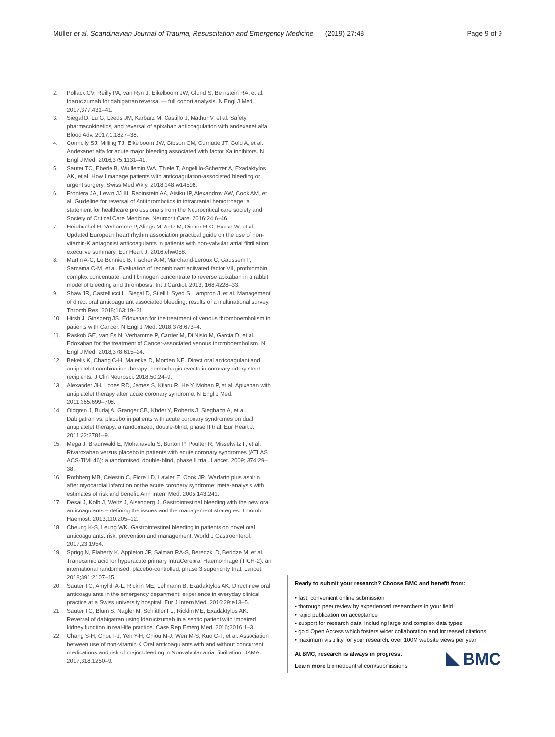Müller et al. Scandinavian Journal of Trauma, Resuscitation and Emergency Medicine (2019) 27:48 Page 9 of 9
2. Pollack CV, Reilly PA, van Ryn J, Eikelboom JW, Glund S, Bernstein RA, et al. Idarucizumab for dabigatran reversal — full cohort analysis. N Engl J Med. 2017;377:431–41.
3. Siegal D, Lu G, Leeds JM, Karbarz M, Castillo J, Mathur V, et al. Safety, pharmacokinetics, and reversal of apixaban anticoagulation with andexanet alfa. Blood Adv. 2017;1:1827–38.
4. Connolly SJ, Milling TJ, Eikelboom JW, Gibson CM, Curnutte JT, Gold A, et al. Andexanet alfa for acute major bleeding associated with factor Xa inhibitors. N Engl J Med. 2016;375:1131–41.
5. Sauter TC, Eberle B, Wuillemin WA, Thiele T, Angelillo-Scherrer A, Exadaktylos AK, et al. How I manage patients with anticoagulation-associated bleeding or urgent surgery. Swiss Med Wkly. 2018;148:w14598.
6. Frontera JA, Lewin JJ III, Rabinstein AA, Aisiku IP, Alexandrov AW, Cook AM, et al. Guideline for reversal of Antithrombotics in intracranial hemorrhage: a statement for healthcare professionals from the Neurocritical care society and Society of Critical Care Medicine. Neurocrit Care. 2016;24:6–46.
7. Heidbuchel H, Verhamme P, Alings M, Antz M, Diener H-C, Hacke W, et al. Updated European heart rhythm association practical guide on the use of non-vitamin-K antagonist anticoagulants in patients with non-valvular atrial fibrillation: executive summary. Eur Heart J. 2016:ehw058.
8. Martin A-C, Le Bonniec B, Fischer A-M, Marchand-Leroux C, Gaussem P, Samama C-M, et al. Evaluation of recombinant activated factor VII, prothrombin complex concentrate, and fibrinogen concentrate to reverse apixaban in a rabbit model of bleeding and thrombosis. Int J Cardiol. 2013; 168:4228–33.
9. Shaw JR, Castellucci L, Siegal D, Stiell I, Syed S, Lampron J, et al. Management of direct oral anticoagulant associated bleeding: results of a multinational survey. Thromb Res. 2018;163:19–21.
10. Hirsh J, Ginsberg JS. Edoxaban for the treatment of venous thromboembolism in patients with Cancer. N Engl J Med. 2018;378:673–4.
11. Raskob GE, van Es N, Verhamme P, Carrier M, Di Nisio M, Garcia D, et al. Edoxaban for the treatment of Cancer-associated venous thromboembolism. N Engl J Med. 2018;378:615–24.
12. Bekelis K, Chang C-H, Malenka D, Morden NE. Direct oral anticoagulant and antiplatelet combination therapy: hemorrhagic events in coronary artery stent recipients. J Clin Neurosci. 2018;50:24–9.
13. Alexander JH, Lopes RD, James S, Kilaru R, He Y, Mohan P, et al. Apixaban with antiplatelet therapy after acute coronary syndrome. N Engl J Med. 2011;365:699–708.
14. Oldgren J, Budaj A, Granger CB, Khder Y, Roberts J, Siegbahn A, et al. Dabigatran vs. placebo in patients with acute coronary syndromes on dual antiplatelet therapy: a randomized, double-blind, phase II trial. Eur Heart J. 2011;32:2781–9.
15. Mega J, Braunwald E, Mohanavelu S, Burton P, Poulter R, Misselwitz F, et al. Rivaroxaban versus placebo in patients with acute coronary syndromes (ATLAS ACS-TIMI 46): a randomised, double-blind, phase II trial. Lancet. 2009; 374:29–38.
16. Rothberg MB, Celestin C, Fiore LD, Lawler E, Cook JR. Warfarin plus aspirin after myocardial infarction or the acute coronary syndrome: meta-analysis with estimates of risk and benefit. Ann Intern Med. 2005;143:241.
17. Desai J, Kolb J, Weitz J, Aisenberg J. Gastrointestinal bleeding with the new oral anticoagulants – defining the issues and the management strategies. Thromb Haemost. 2013;110:205–12.
18. Cheung K-S, Leung WK. Gastrointestinal bleeding in patients on novel oral anticoagulants: risk, prevention and management. World J Gastroenterol. 2017;23:1954.
19. Sprigg N, Flaherty K, Appleton JP, Salman RA-S, Bereczki D, Beridze M, et al. Tranexamic acid for hyperacute primary IntraCerebral Haemorrhage (TICH-2): an international randomised, placebo-controlled, phase 3 superiority trial. Lancet. 2018;391:2107–15.
20. Sauter TC, Amylidi A-L, Ricklin ME, Lehmann B, Exadaktylos AK. Direct new oral anticoagulants in the emergency department: experience in everyday clinical practice at a Swiss university hospital. Eur J Intern Med. 2016;29:e13–5.
21. Sauter TC, Blum S, Nagler M, Schlittler FL, Ricklin ME, Exadaktylos AK. Reversal of dabigatran using Idarucizumab in a septic patient with impaired kidney function in real-life practice. Case Rep Emerg Med. 2016;2016:1–3.
22. Chang S-H, Chou I-J, Yeh Y-H, Chiou M-J, Wen M-S, Kuo C-T, et al. Association between use of non-vitamin K Oral anticoagulants with and without concurrent medications and risk of major bleeding in Nonvalvular atrial fibrillation. JAMA. 2017;318:1250–9.
Ready to submit your research? Choose BMC and benefit from:
• fast, convenient online submission
• thorough peer review by experienced researchers in your field
• rapid publication on acceptance
• support for research data, including large and complex data types
• gold Open Access which fosters wider collaboration and increased citations
• maximum visibility for your research: over 100M website views per year
At BMC, research is always in progress.
Learn more biomedcentral.com/submissions
BMC